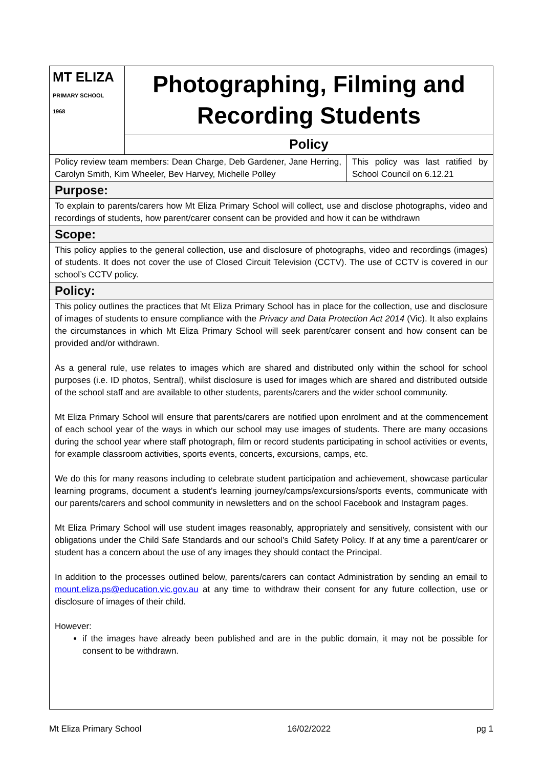| MT ELIZA PRIMARY SCHOOL 1968 | Photographing, Filming and Recording Students |
| | Policy |
| Policy review team members: Dean Charge, Deb Gardener, Jane Herring, Carolyn Smith, Kim Wheeler, Bev Harvey, Michelle Polley | This policy was last ratified by School Council on 6.12.21 |
Purpose:
To explain to parents/carers how Mt Eliza Primary School will collect, use and disclose photographs, video and recordings of students, how parent/carer consent can be provided and how it can be withdrawn
Scope:
This policy applies to the general collection, use and disclosure of photographs, video and recordings (images) of students. It does not cover the use of Closed Circuit Television (CCTV). The use of CCTV is covered in our school’s CCTV policy.
Policy:
This policy outlines the practices that Mt Eliza Primary School has in place for the collection, use and disclosure of images of students to ensure compliance with the Privacy and Data Protection Act 2014 (Vic). It also explains the circumstances in which Mt Eliza Primary School will seek parent/carer consent and how consent can be provided and/or withdrawn.
As a general rule, use relates to images which are shared and distributed only within the school for school purposes (i.e. ID photos, Sentral), whilst disclosure is used for images which are shared and distributed outside of the school staff and are available to other students, parents/carers and the wider school community.
Mt Eliza Primary School will ensure that parents/carers are notified upon enrolment and at the commencement of each school year of the ways in which our school may use images of students. There are many occasions during the school year where staff photograph, film or record students participating in school activities or events, for example classroom activities, sports events, concerts, excursions, camps, etc.
We do this for many reasons including to celebrate student participation and achievement, showcase particular learning programs, document a student’s learning journey/camps/excursions/sports events, communicate with our parents/carers and school community in newsletters and on the school Facebook and Instagram pages.
Mt Eliza Primary School will use student images reasonably, appropriately and sensitively, consistent with our obligations under the Child Safe Standards and our school’s Child Safety Policy. If at any time a parent/carer or student has a concern about the use of any images they should contact the Principal.
In addition to the processes outlined below, parents/carers can contact Administration by sending an email to mount.eliza.ps@education.vic.gov.au at any time to withdraw their consent for any future collection, use or disclosure of images of their child.
However:
if the images have already been published and are in the public domain, it may not be possible for consent to be withdrawn.
Mt Eliza Primary School 16/02/2022 pg 1